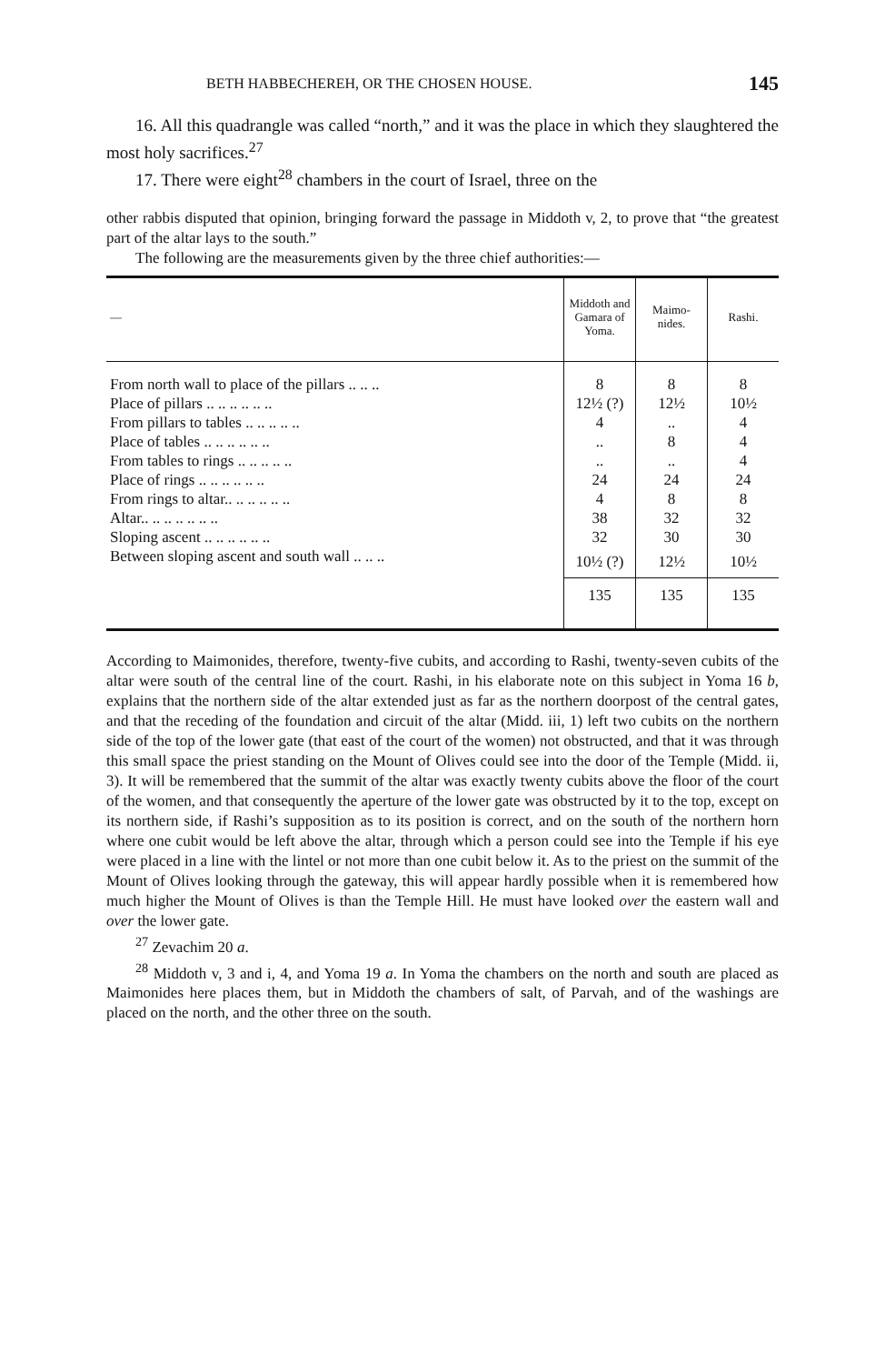BETH HABBECHEREH, OR THE CHOSEN HOUSE. 145
16. All this quadrangle was called “north,” and it was the place in which they slaughtered the most holy sacrifices.<sup>27</sup>
17. There were eight<sup>28</sup> chambers in the court of Israel, three on the
other rabbis disputed that opinion, bringing forward the passage in Middoth v, 2, to prove that “the greatest part of the altar lays to the south.”
The following are the measurements given by the three chief authorities:—
| — | Middoth and Gamara of Yoma. | Maimo-nides. | Rashi. |
| --- | --- | --- | --- |
| From north wall to place of the pillars .. .. .. | 8 | 8 | 8 |
| Place of pillars .. .. .. .. .. .. | 12½ (?) | 12½ | 10½ |
| From pillars to tables .. .. .. .. .. | 4 | .. | 4 |
| Place of tables .. .. .. .. .. .. | .. | 8 | 4 |
| From tables to rings .. .. .. .. .. | .. | .. | 4 |
| Place of rings .. .. .. .. .. .. | 24 | 24 | 24 |
| From rings to altar.. .. .. .. .. .. | 4 | 8 | 8 |
| Altar.. .. .. .. .. .. .. | 38 | 32 | 32 |
| Sloping ascent .. .. .. .. .. .. | 32 | 30 | 30 |
| Between sloping ascent and south wall .. .. .. | 10½ (?) | 12½ | 10½ |
| | 135 | 135 | 135 |
According to Maimonides, therefore, twenty-five cubits, and according to Rashi, twenty-seven cubits of the altar were south of the central line of the court. Rashi, in his elaborate note on this subject in Yoma 16 b, explains that the northern side of the altar extended just as far as the northern doorpost of the central gates, and that the receding of the foundation and circuit of the altar (Midd. iii, 1) left two cubits on the northern side of the top of the lower gate (that east of the court of the women) not obstructed, and that it was through this small space the priest standing on the Mount of Olives could see into the door of the Temple (Midd. ii, 3). It will be remembered that the summit of the altar was exactly twenty cubits above the floor of the court of the women, and that consequently the aperture of the lower gate was obstructed by it to the top, except on its northern side, if Rashi’s supposition as to its position is correct, and on the south of the northern horn where one cubit would be left above the altar, through which a person could see into the Temple if his eye were placed in a line with the lintel or not more than one cubit below it. As to the priest on the summit of the Mount of Olives looking through the gateway, this will appear hardly possible when it is remembered how much higher the Mount of Olives is than the Temple Hill. He must have looked over the eastern wall and over the lower gate.
<sup>27</sup> Zevachim 20 a.
<sup>28</sup> Middoth v, 3 and i, 4, and Yoma 19 a. In Yoma the chambers on the north and south are placed as Maimonides here places them, but in Middoth the chambers of salt, of Parvah, and of the washings are placed on the north, and the other three on the south.